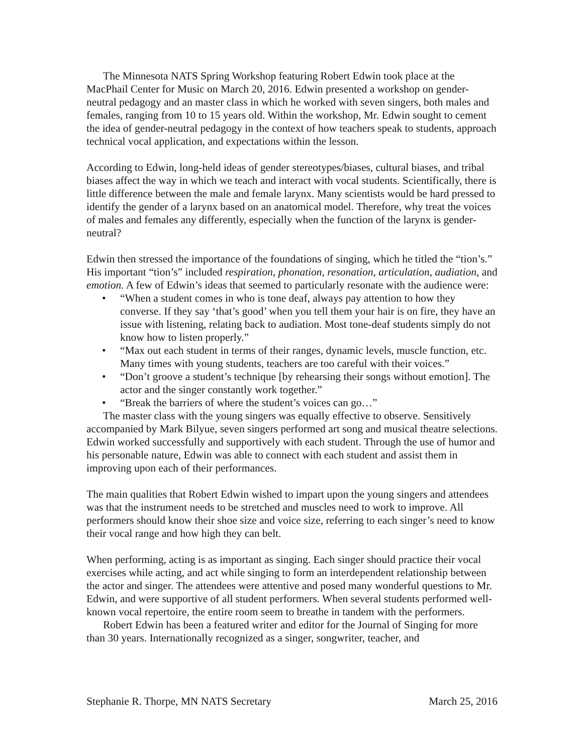The Minnesota NATS Spring Workshop featuring Robert Edwin took place at the MacPhail Center for Music on March 20, 2016. Edwin presented a workshop on gender-neutral pedagogy and an master class in which he worked with seven singers, both males and females, ranging from 10 to 15 years old. Within the workshop, Mr. Edwin sought to cement the idea of gender-neutral pedagogy in the context of how teachers speak to students, approach technical vocal application, and expectations within the lesson.
According to Edwin, long-held ideas of gender stereotypes/biases, cultural biases, and tribal biases affect the way in which we teach and interact with vocal students. Scientifically, there is little difference between the male and female larynx. Many scientists would be hard pressed to identify the gender of a larynx based on an anatomical model. Therefore, why treat the voices of males and females any differently, especially when the function of the larynx is gender-neutral?
Edwin then stressed the importance of the foundations of singing, which he titled the “tion’s.” His important “tion’s” included respiration, phonation, resonation, articulation, audiation, and emotion. A few of Edwin’s ideas that seemed to particularly resonate with the audience were:
• “When a student comes in who is tone deaf, always pay attention to how they converse. If they say ‘that’s good’ when you tell them your hair is on fire, they have an issue with listening, relating back to audiation. Most tone-deaf students simply do not know how to listen properly.”
• “Max out each student in terms of their ranges, dynamic levels, muscle function, etc. Many times with young students, teachers are too careful with their voices.”
• “Don’t groove a student’s technique [by rehearsing their songs without emotion]. The actor and the singer constantly work together.”
• “Break the barriers of where the student’s voices can go…”
The master class with the young singers was equally effective to observe. Sensitively accompanied by Mark Bilyue, seven singers performed art song and musical theatre selections. Edwin worked successfully and supportively with each student. Through the use of humor and his personable nature, Edwin was able to connect with each student and assist them in improving upon each of their performances.
The main qualities that Robert Edwin wished to impart upon the young singers and attendees was that the instrument needs to be stretched and muscles need to work to improve. All performers should know their shoe size and voice size, referring to each singer’s need to know their vocal range and how high they can belt.
When performing, acting is as important as singing. Each singer should practice their vocal exercises while acting, and act while singing to form an interdependent relationship between the actor and singer. The attendees were attentive and posed many wonderful questions to Mr. Edwin, and were supportive of all student performers. When several students performed well-known vocal repertoire, the entire room seem to breathe in tandem with the performers.
Robert Edwin has been a featured writer and editor for the Journal of Singing for more than 30 years. Internationally recognized as a singer, songwriter, teacher, and
Stephanie R. Thorpe, MN NATS Secretary March 25, 2016